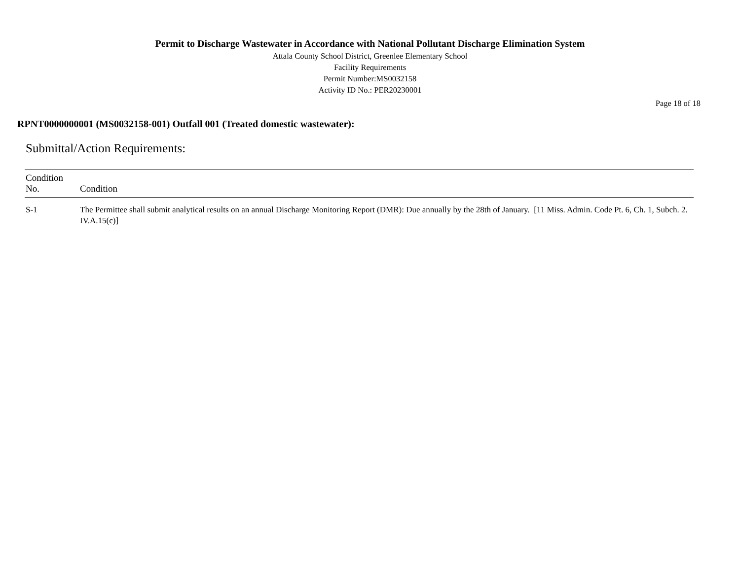Permit to Discharge Wastewater in Accordance with National Pollutant Discharge Elimination System
Attala County School District, Greenlee Elementary School
Facility Requirements
Permit Number:MS0032158
Activity ID No.: PER20230001
Page 18 of 18
RPNT0000000001 (MS0032158-001) Outfall 001 (Treated domestic wastewater):
Submittal/Action Requirements:
| Condition No. | Condition |
| --- | --- |
| S-1 | The Permittee shall submit analytical results on an annual Discharge Monitoring Report (DMR): Due annually by the 28th of January. [11 Miss. Admin. Code Pt. 6, Ch. 1, Subch. 2. IV.A.15(c)] |